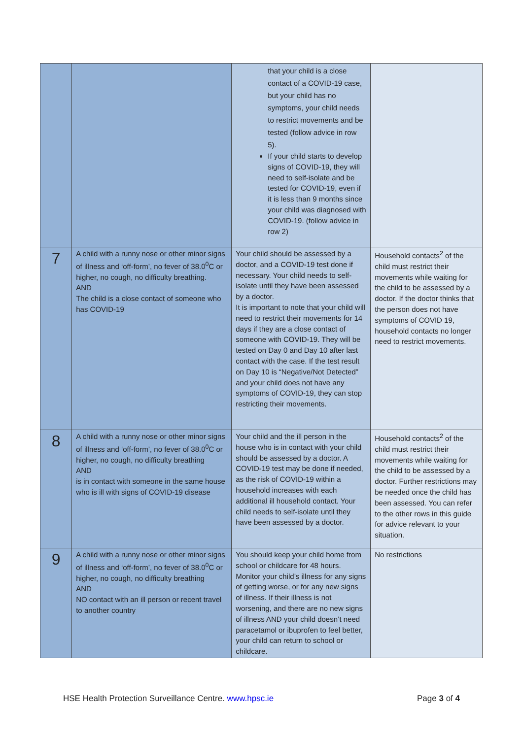| | | that your child is a close contact of a COVID-19 case, but your child has no symptoms, your child needs to restrict movements and be tested (follow advice in row 5). If your child starts to develop signs of COVID-19, they will need to self-isolate and be tested for COVID-19, even if it is less than 9 months since your child was diagnosed with COVID-19. (follow advice in row 2) | |
| 7 | A child with a runny nose or other minor signs of illness and ‘off-form’, no fever of 38.0<sup>0</sup>C or higher, no cough, no difficulty breathing. AND The child is a close contact of someone who has COVID-19 | Your child should be assessed by a doctor, and a COVID-19 test done if necessary. Your child needs to self-isolate until they have been assessed by a doctor. It is important to note that your child will need to restrict their movements for 14 days if they are a close contact of someone with COVID-19. They will be tested on Day 0 and Day 10 after last contact with the case. If the test result on Day 10 is “Negative/Not Detected” and your child does not have any symptoms of COVID-19, they can stop restricting their movements. | Household contacts<sup>2</sup> of the child must restrict their movements while waiting for the child to be assessed by a doctor. If the doctor thinks that the person does not have symptoms of COVID 19, household contacts no longer need to restrict movements. |
| 8 | A child with a runny nose or other minor signs of illness and ‘off-form’, no fever of 38.0<sup>0</sup>C or higher, no cough, no difficulty breathing AND is in contact with someone in the same house who is ill with signs of COVID-19 disease | Your child and the ill person in the house who is in contact with your child should be assessed by a doctor. A COVID-19 test may be done if needed, as the risk of COVID-19 within a household increases with each additional ill household contact. Your child needs to self-isolate until they have been assessed by a doctor. | Household contacts<sup>2</sup> of the child must restrict their movements while waiting for the child to be assessed by a doctor. Further restrictions may be needed once the child has been assessed. You can refer to the other rows in this guide for advice relevant to your situation. |
| 9 | A child with a runny nose or other minor signs of illness and ‘off-form’, no fever of 38.0<sup>0</sup>C or higher, no cough, no difficulty breathing AND NO contact with an ill person or recent travel to another country | You should keep your child home from school or childcare for 48 hours. Monitor your child’s illness for any signs of getting worse, or for any new signs of illness. If their illness is not worsening, and there are no new signs of illness AND your child doesn’t need paracetamol or ibuprofen to feel better, your child can return to school or childcare. | No restrictions |
HSE Health Protection Surveillance Centre. www.hpsc.ie Page 3 of 4